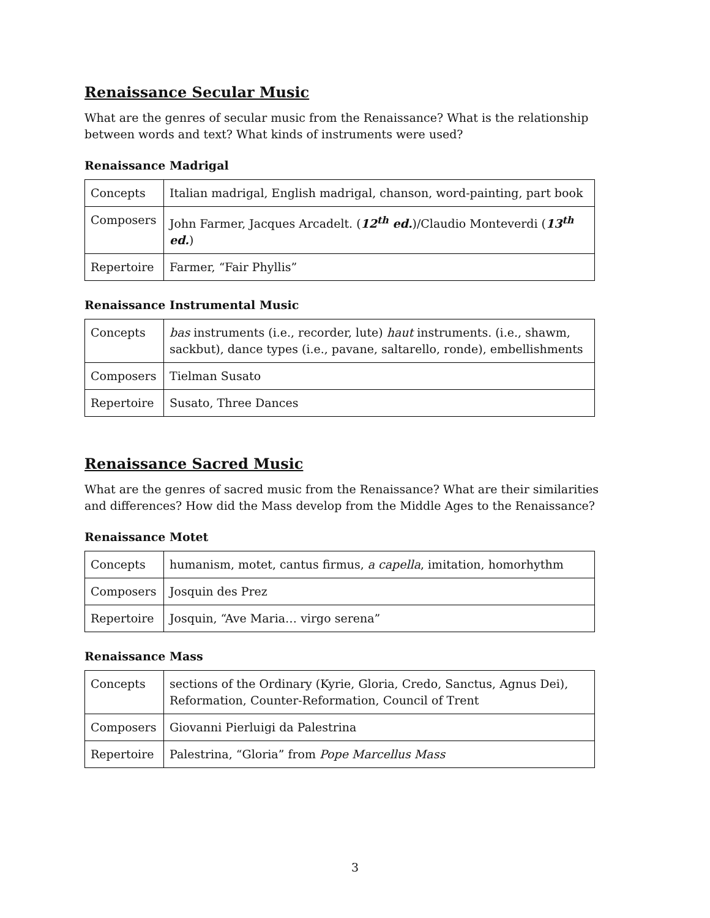Renaissance Secular Music
What are the genres of secular music from the Renaissance? What is the relationship between words and text? What kinds of instruments were used?
Renaissance Madrigal
| Concepts | Italian madrigal, English madrigal, chanson, word-painting, part book |
| Composers | John Farmer, Jacques Arcadelt. ( 12<sup>th</sup> ed. )/Claudio Monteverdi ( 13<sup>th</sup> ed. ) |
| Repertoire | Farmer, “Fair Phyllis” |
Renaissance Instrumental Music
| Concepts | bas instruments (i.e., recorder, lute) haut instruments. (i.e., shawm, sackbut), dance types (i.e., pavane, saltarello, ronde), embellishments |
| Composers | Tielman Susato |
| Repertoire | Susato, Three Dances |
Renaissance Sacred Music
What are the genres of sacred music from the Renaissance? What are their similarities and differences? How did the Mass develop from the Middle Ages to the Renaissance?
Renaissance Motet
| Concepts | humanism, motet, cantus firmus, a capella , imitation, homorhythm |
| Composers | Josquin des Prez |
| Repertoire | Josquin, “Ave Maria… virgo serena” |
Renaissance Mass
| Concepts | sections of the Ordinary (Kyrie, Gloria, Credo, Sanctus, Agnus Dei), Reformation, Counter-Reformation, Council of Trent |
| Composers | Giovanni Pierluigi da Palestrina |
| Repertoire | Palestrina, “Gloria” from Pope Marcellus Mass |
3